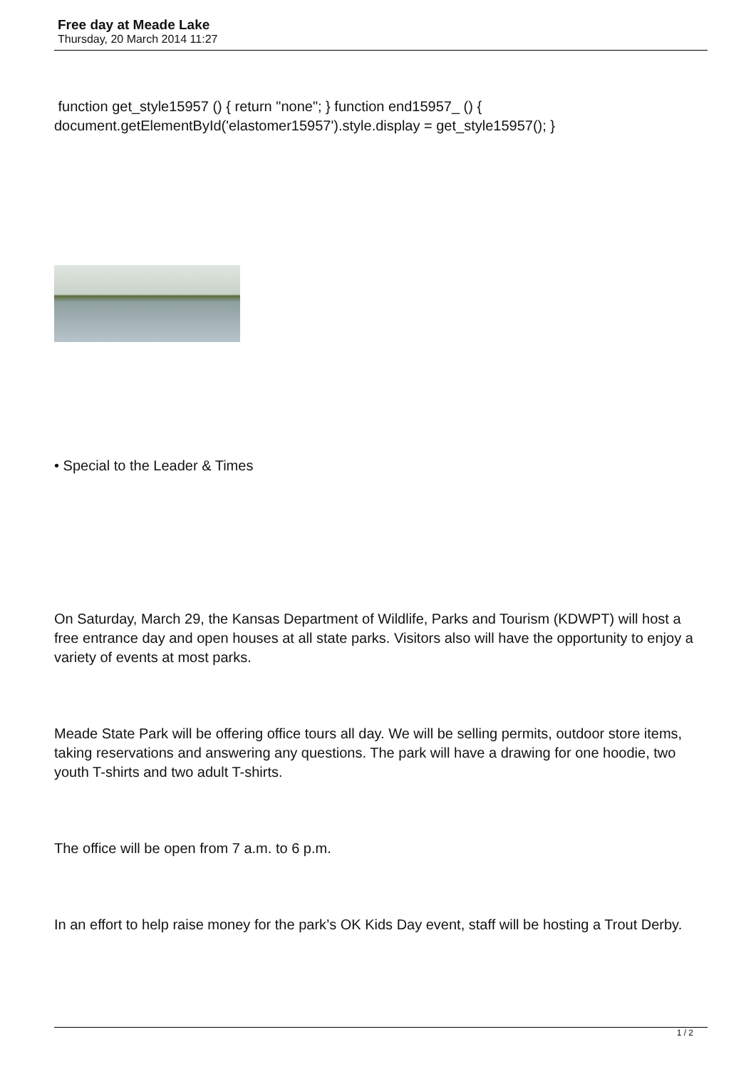Free day at Meade Lake
Thursday, 20 March 2014 11:27
function get_style15957 () { return "none"; } function end15957_ () { document.getElementById('elastomer15957').style.display = get_style15957(); }
• Special to the Leader & Times
On Saturday, March 29, the Kansas Department of Wildlife, Parks and Tourism (KDWPT) will host a free entrance day and open houses at all state parks. Visitors also will have the opportunity to enjoy a variety of events at most parks.
Meade State Park will be offering office tours all day. We will be selling permits, outdoor store items, taking reservations and answering any questions. The park will have a drawing for one hoodie, two youth T-shirts and two adult T-shirts.
The office will be open from 7 a.m. to 6 p.m.
In an effort to help raise money for the park’s OK Kids Day event, staff will be hosting a Trout Derby.
1 / 2